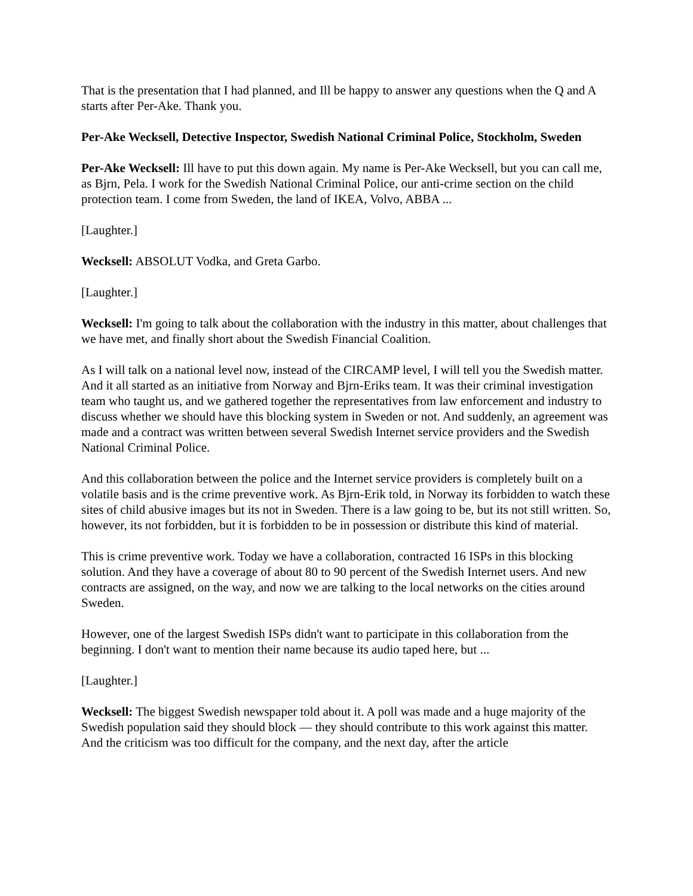That is the presentation that I had planned, and Ill be happy to answer any questions when the Q and A starts after Per-Ake. Thank you.
Per-Ake Wecksell, Detective Inspector, Swedish National Criminal Police, Stockholm, Sweden
Per-Ake Wecksell: Ill have to put this down again. My name is Per-Ake Wecksell, but you can call me, as Bjrn, Pela. I work for the Swedish National Criminal Police, our anti-crime section on the child protection team. I come from Sweden, the land of IKEA, Volvo, ABBA ...
[Laughter.]
Wecksell: ABSOLUT Vodka, and Greta Garbo.
[Laughter.]
Wecksell: I'm going to talk about the collaboration with the industry in this matter, about challenges that we have met, and finally short about the Swedish Financial Coalition.
As I will talk on a national level now, instead of the CIRCAMP level, I will tell you the Swedish matter. And it all started as an initiative from Norway and Bjrn-Eriks team. It was their criminal investigation team who taught us, and we gathered together the representatives from law enforcement and industry to discuss whether we should have this blocking system in Sweden or not. And suddenly, an agreement was made and a contract was written between several Swedish Internet service providers and the Swedish National Criminal Police.
And this collaboration between the police and the Internet service providers is completely built on a volatile basis and is the crime preventive work. As Bjrn-Erik told, in Norway its forbidden to watch these sites of child abusive images but its not in Sweden. There is a law going to be, but its not still written. So, however, its not forbidden, but it is forbidden to be in possession or distribute this kind of material.
This is crime preventive work. Today we have a collaboration, contracted 16 ISPs in this blocking solution. And they have a coverage of about 80 to 90 percent of the Swedish Internet users. And new contracts are assigned, on the way, and now we are talking to the local networks on the cities around Sweden.
However, one of the largest Swedish ISPs didn't want to participate in this collaboration from the beginning. I don't want to mention their name because its audio taped here, but ...
[Laughter.]
Wecksell: The biggest Swedish newspaper told about it. A poll was made and a huge majority of the Swedish population said they should block — they should contribute to this work against this matter. And the criticism was too difficult for the company, and the next day, after the article